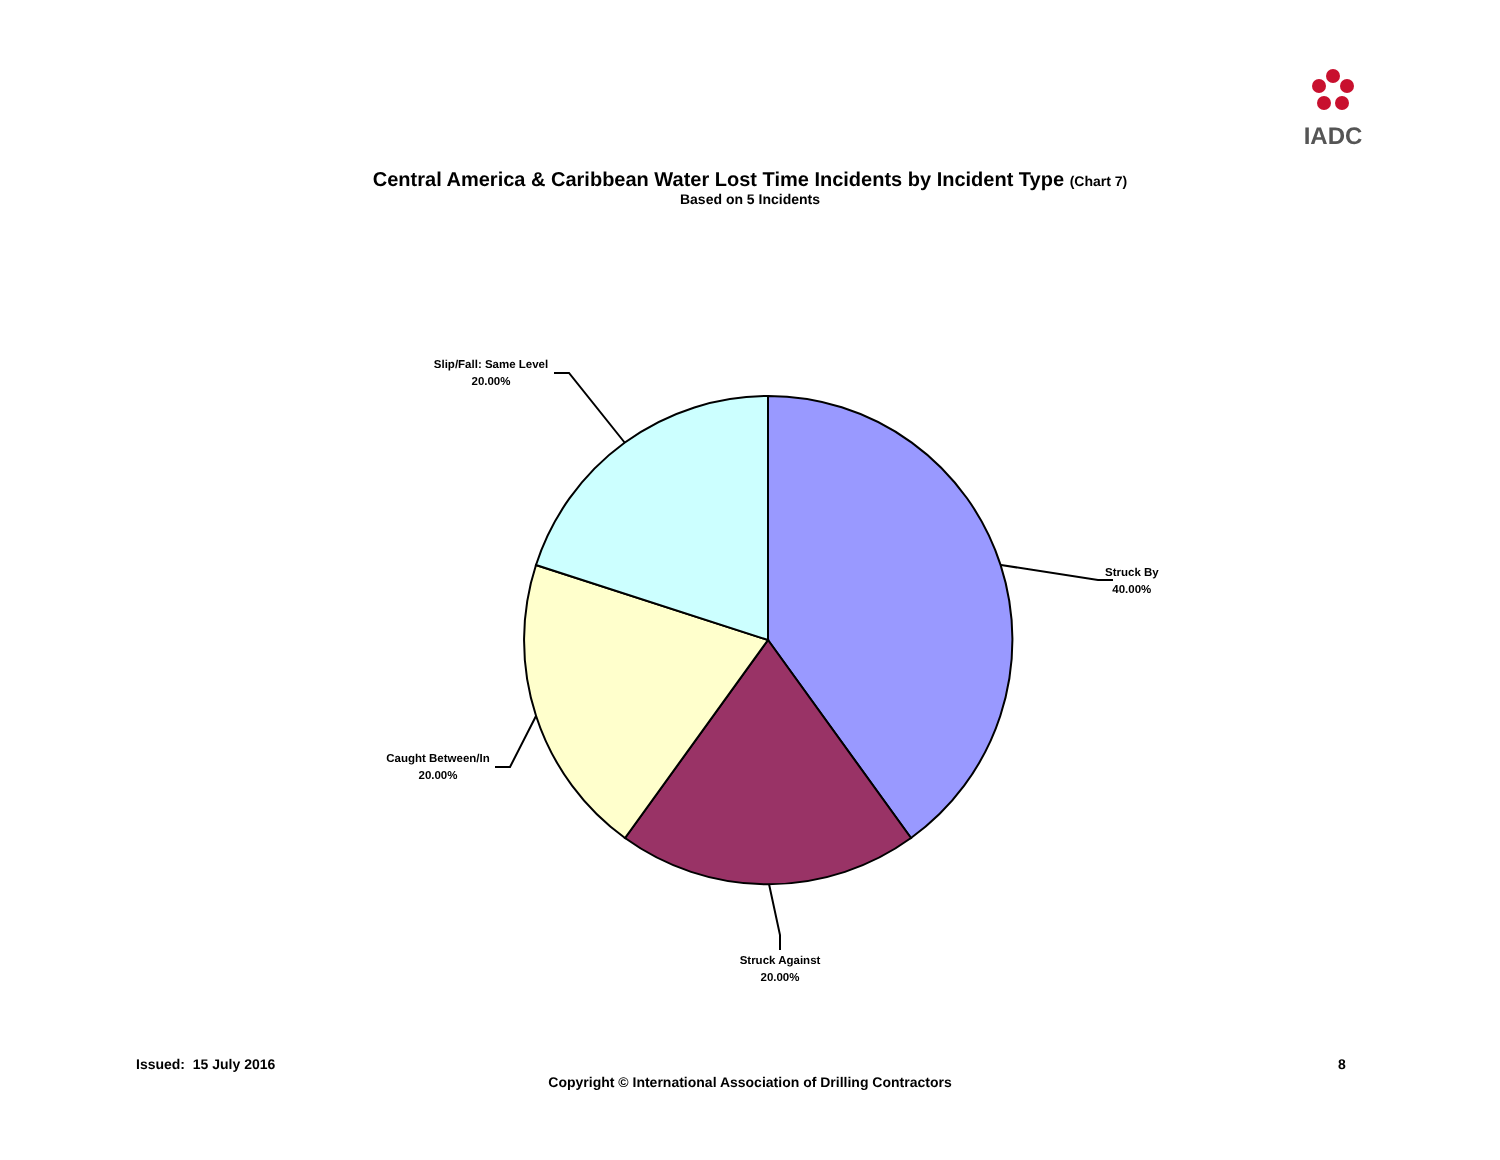IADC
Central America & Caribbean Water Lost Time Incidents by Incident Type (Chart 7)
Based on 5 Incidents
Struck By
40.00%
Struck Against
20.00%
Caught Between/In
20.00%
Slip/Fall: Same Level
20.00%
Issued: 15 July 2016 8
Copyright © International Association of Drilling Contractors